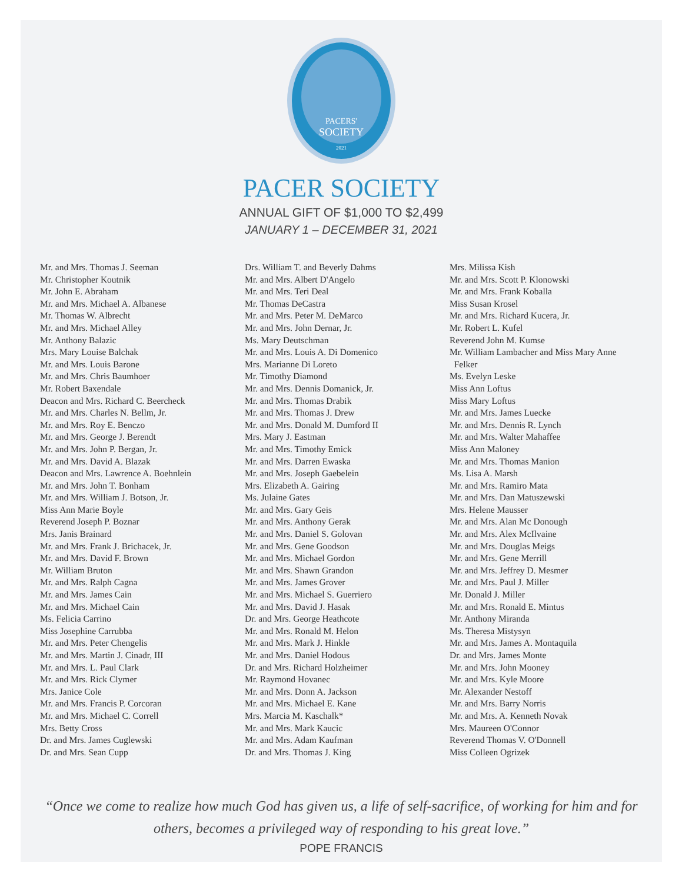2021
PACERS'
SOCIETY
PACER SOCIETY
ANNUAL GIFT OF $1,000 TO $2,499
JANUARY 1 – DECEMBER 31, 2021
Mr. and Mrs. Thomas J. Seeman
Mr. Christopher Koutnik
Mr. John E. Abraham
Mr. and Mrs. Michael A. Albanese
Mr. Thomas W. Albrecht
Mr. and Mrs. Michael Alley
Mr. Anthony Balazic
Mrs. Mary Louise Balchak
Mr. and Mrs. Louis Barone
Mr. and Mrs. Chris Baumhoer
Mr. Robert Baxendale
Deacon and Mrs. Richard C. Beercheck
Mr. and Mrs. Charles N. Bellm, Jr.
Mr. and Mrs. Roy E. Benczo
Mr. and Mrs. George J. Berendt
Mr. and Mrs. John P. Bergan, Jr.
Mr. and Mrs. David A. Blazak
Deacon and Mrs. Lawrence A. Boehnlein
Mr. and Mrs. John T. Bonham
Mr. and Mrs. William J. Botson, Jr.
Miss Ann Marie Boyle
Reverend Joseph P. Boznar
Mrs. Janis Brainard
Mr. and Mrs. Frank J. Brichacek, Jr.
Mr. and Mrs. David F. Brown
Mr. William Bruton
Mr. and Mrs. Ralph Cagna
Mr. and Mrs. James Cain
Mr. and Mrs. Michael Cain
Ms. Felicia Carrino
Miss Josephine Carrubba
Mr. and Mrs. Peter Chengelis
Mr. and Mrs. Martin J. Cinadr, III
Mr. and Mrs. L. Paul Clark
Mr. and Mrs. Rick Clymer
Mrs. Janice Cole
Mr. and Mrs. Francis P. Corcoran
Mr. and Mrs. Michael C. Correll
Mrs. Betty Cross
Dr. and Mrs. James Cuglewski
Dr. and Mrs. Sean Cupp
Drs. William T. and Beverly Dahms
Mr. and Mrs. Albert D'Angelo
Mr. and Mrs. Teri Deal
Mr. Thomas DeCastra
Mr. and Mrs. Peter M. DeMarco
Mr. and Mrs. John Dernar, Jr.
Ms. Mary Deutschman
Mr. and Mrs. Louis A. Di Domenico
Mrs. Marianne Di Loreto
Mr. Timothy Diamond
Mr. and Mrs. Dennis Domanick, Jr.
Mr. and Mrs. Thomas Drabik
Mr. and Mrs. Thomas J. Drew
Mr. and Mrs. Donald M. Dumford II
Mrs. Mary J. Eastman
Mr. and Mrs. Timothy Emick
Mr. and Mrs. Darren Ewaska
Mr. and Mrs. Joseph Gaebelein
Mrs. Elizabeth A. Gairing
Ms. Julaine Gates
Mr. and Mrs. Gary Geis
Mr. and Mrs. Anthony Gerak
Mr. and Mrs. Daniel S. Golovan
Mr. and Mrs. Gene Goodson
Mr. and Mrs. Michael Gordon
Mr. and Mrs. Shawn Grandon
Mr. and Mrs. James Grover
Mr. and Mrs. Michael S. Guerriero
Mr. and Mrs. David J. Hasak
Dr. and Mrs. George Heathcote
Mr. and Mrs. Ronald M. Helon
Mr. and Mrs. Mark J. Hinkle
Mr. and Mrs. Daniel Hodous
Dr. and Mrs. Richard Holzheimer
Mr. Raymond Hovanec
Mr. and Mrs. Donn A. Jackson
Mr. and Mrs. Michael E. Kane
Mrs. Marcia M. Kaschalk*
Mr. and Mrs. Mark Kaucic
Mr. and Mrs. Adam Kaufman
Dr. and Mrs. Thomas J. King
Mrs. Milissa Kish
Mr. and Mrs. Scott P. Klonowski
Mr. and Mrs. Frank Koballa
Miss Susan Krosel
Mr. and Mrs. Richard Kucera, Jr.
Mr. Robert L. Kufel
Reverend John M. Kumse
Mr. William Lambacher and Miss Mary Anne
Felker
Ms. Evelyn Leske
Miss Ann Loftus
Miss Mary Loftus
Mr. and Mrs. James Luecke
Mr. and Mrs. Dennis R. Lynch
Mr. and Mrs. Walter Mahaffee
Miss Ann Maloney
Mr. and Mrs. Thomas Manion
Ms. Lisa A. Marsh
Mr. and Mrs. Ramiro Mata
Mr. and Mrs. Dan Matuszewski
Mrs. Helene Mausser
Mr. and Mrs. Alan Mc Donough
Mr. and Mrs. Alex McIlvaine
Mr. and Mrs. Douglas Meigs
Mr. and Mrs. Gene Merrill
Mr. and Mrs. Jeffrey D. Mesmer
Mr. and Mrs. Paul J. Miller
Mr. Donald J. Miller
Mr. and Mrs. Ronald E. Mintus
Mr. Anthony Miranda
Ms. Theresa Mistysyn
Mr. and Mrs. James A. Montaquila
Dr. and Mrs. James Monte
Mr. and Mrs. John Mooney
Mr. and Mrs. Kyle Moore
Mr. Alexander Nestoff
Mr. and Mrs. Barry Norris
Mr. and Mrs. A. Kenneth Novak
Mrs. Maureen O'Connor
Reverend Thomas V. O'Donnell
Miss Colleen Ogrizek
“Once we come to realize how much God has given us, a life of self-sacrifice, of working for him and for others, becomes a privileged way of responding to his great love.”
POPE FRANCIS